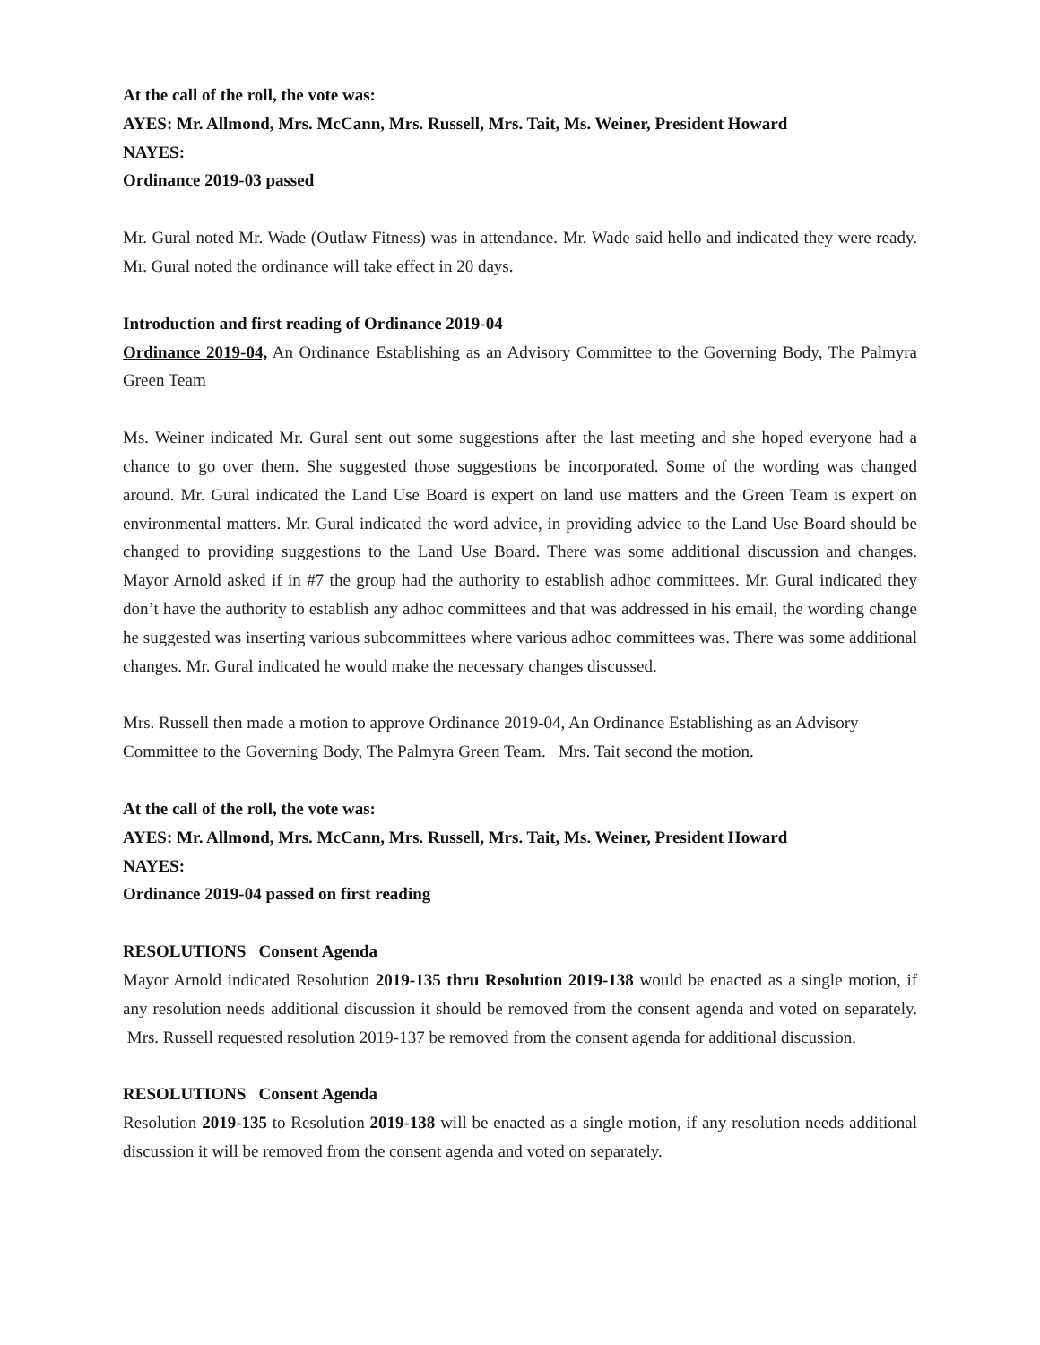At the call of the roll, the vote was:
AYES: Mr. Allmond, Mrs. McCann, Mrs. Russell, Mrs. Tait, Ms. Weiner, President Howard
NAYES:
Ordinance 2019-03 passed
Mr. Gural noted Mr. Wade (Outlaw Fitness) was in attendance. Mr. Wade said hello and indicated they were ready. Mr. Gural noted the ordinance will take effect in 20 days.
Introduction and first reading of Ordinance 2019-04
Ordinance 2019-04, An Ordinance Establishing as an Advisory Committee to the Governing Body, The Palmyra Green Team
Ms. Weiner indicated Mr. Gural sent out some suggestions after the last meeting and she hoped everyone had a chance to go over them. She suggested those suggestions be incorporated. Some of the wording was changed around. Mr. Gural indicated the Land Use Board is expert on land use matters and the Green Team is expert on environmental matters. Mr. Gural indicated the word advice, in providing advice to the Land Use Board should be changed to providing suggestions to the Land Use Board. There was some additional discussion and changes. Mayor Arnold asked if in #7 the group had the authority to establish adhoc committees. Mr. Gural indicated they don’t have the authority to establish any adhoc committees and that was addressed in his email, the wording change he suggested was inserting various subcommittees where various adhoc committees was. There was some additional changes. Mr. Gural indicated he would make the necessary changes discussed.
Mrs. Russell then made a motion to approve Ordinance 2019-04, An Ordinance Establishing as an Advisory Committee to the Governing Body, The Palmyra Green Team. Mrs. Tait second the motion.
At the call of the roll, the vote was:
AYES: Mr. Allmond, Mrs. McCann, Mrs. Russell, Mrs. Tait, Ms. Weiner, President Howard
NAYES:
Ordinance 2019-04 passed on first reading
RESOLUTIONS Consent Agenda
Mayor Arnold indicated Resolution 2019-135 thru Resolution 2019-138 would be enacted as a single motion, if any resolution needs additional discussion it should be removed from the consent agenda and voted on separately. Mrs. Russell requested resolution 2019-137 be removed from the consent agenda for additional discussion.
RESOLUTIONS Consent Agenda
Resolution 2019-135 to Resolution 2019-138 will be enacted as a single motion, if any resolution needs additional discussion it will be removed from the consent agenda and voted on separately.